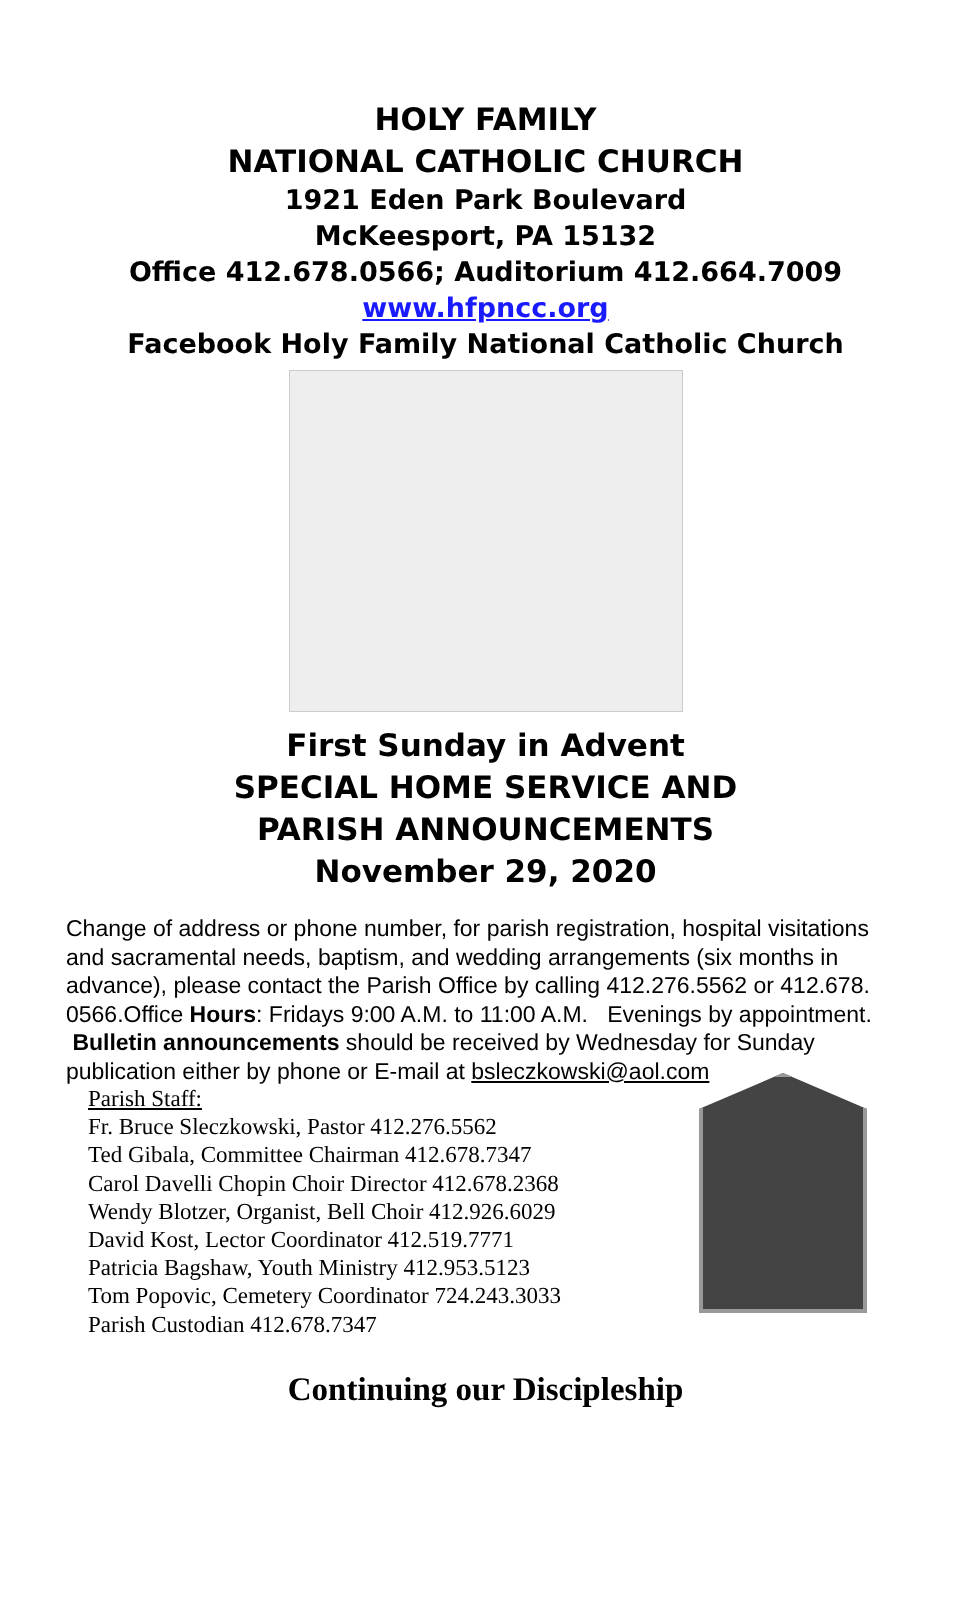HOLY FAMILY
NATIONAL CATHOLIC CHURCH
1921 Eden Park Boulevard
McKeesport, PA 15132
Office 412.678.0566; Auditorium 412.664.7009
www.hfpncc.org
Facebook Holy Family National Catholic Church
First Sunday in Advent
SPECIAL HOME SERVICE AND
PARISH ANNOUNCEMENTS
November 29, 2020
Change of address or phone number, for parish registration, hospital visitations and sacramental needs, baptism, and wedding arrangements (six months in advance), please contact the Parish Office by calling 412.276.5562 or 412.678. 0566.Office Hours: Fridays 9:00 A.M. to 11:00 A.M. Evenings by appointment. Bulletin announcements should be received by Wednesday for Sunday publication either by phone or E-mail at bsleczkowski@aol.com
Parish Staff:
Fr. Bruce Sleczkowski, Pastor 412.276.5562
Ted Gibala, Committee Chairman 412.678.7347
Carol Davelli Chopin Choir Director 412.678.2368
Wendy Blotzer, Organist, Bell Choir 412.926.6029
David Kost, Lector Coordinator 412.519.7771
Patricia Bagshaw, Youth Ministry 412.953.5123
Tom Popovic, Cemetery Coordinator 724.243.3033
Parish Custodian 412.678.7347
Continuing our Discipleship